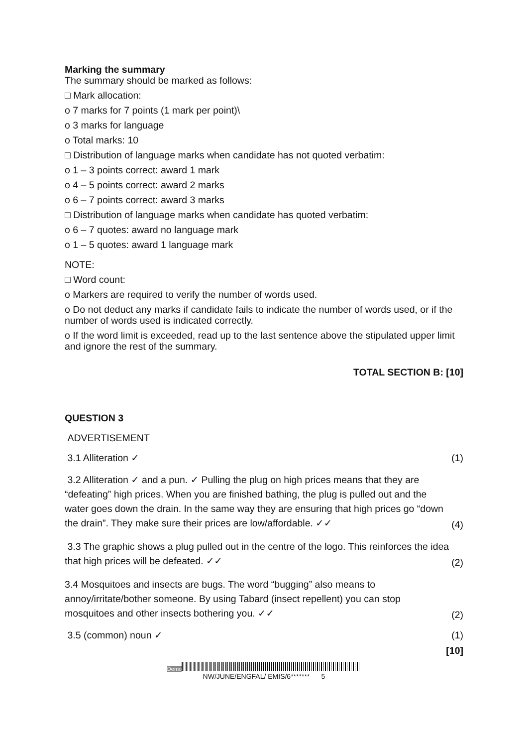Marking the summary
The summary should be marked as follows:
□ Mark allocation:
o 7 marks for 7 points (1 mark per point)\
o 3 marks for language
o Total marks: 10
□ Distribution of language marks when candidate has not quoted verbatim:
o 1 – 3 points correct: award 1 mark
o 4 – 5 points correct: award 2 marks
o 6 – 7 points correct: award 3 marks
□ Distribution of language marks when candidate has quoted verbatim:
o 6 – 7 quotes: award no language mark
o 1 – 5 quotes: award 1 language mark
NOTE:
□ Word count:
o Markers are required to verify the number of words used.
o Do not deduct any marks if candidate fails to indicate the number of words used, or if the number of words used is indicated correctly.
o If the word limit is exceeded, read up to the last sentence above the stipulated upper limit and ignore the rest of the summary.
TOTAL SECTION B: [10]
QUESTION 3
ADVERTISEMENT
3.1 Alliteration ✓ (1)
3.2 Alliteration ✓ and a pun. ✓ Pulling the plug on high prices means that they are “defeating” high prices. When you are finished bathing, the plug is pulled out and the water goes down the drain. In the same way they are ensuring that high prices go “down the drain”. They make sure their prices are low/affordable. ✓✓ (4)
3.3 The graphic shows a plug pulled out in the centre of the logo. This reinforces the idea that high prices will be defeated. ✓✓ (2)
3.4 Mosquitoes and insects are bugs. The word “bugging” also means to annoy/irritate/bother someone. By using Tabard (insect repellent) you can stop mosquitoes and other insects bothering you. ✓✓ (2)
3.5 (common) noun ✓ (1)
[10]
Demo
NW/JUNE/ENGFAL/ EMIS/6******* 5